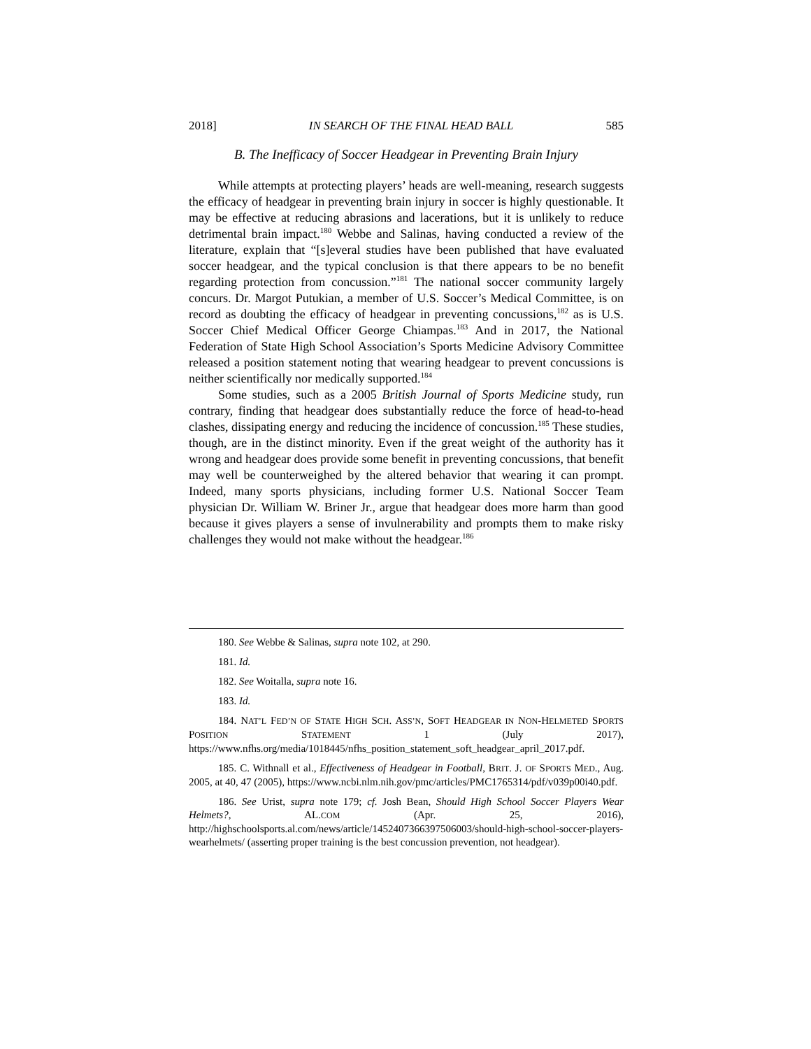2018] IN SEARCH OF THE FINAL HEAD BALL 585
B. The Inefficacy of Soccer Headgear in Preventing Brain Injury
While attempts at protecting players’ heads are well-meaning, research suggests the efficacy of headgear in preventing brain injury in soccer is highly questionable. It may be effective at reducing abrasions and lacerations, but it is unlikely to reduce detrimental brain impact.<sup>180</sup> Webbe and Salinas, having conducted a review of the literature, explain that “[s]everal studies have been published that have evaluated soccer headgear, and the typical conclusion is that there appears to be no benefit regarding protection from concussion.”<sup>181</sup> The national soccer community largely concurs. Dr. Margot Putukian, a member of U.S. Soccer’s Medical Committee, is on record as doubting the efficacy of headgear in preventing concussions,<sup>182</sup> as is U.S. Soccer Chief Medical Officer George Chiampas.<sup>183</sup> And in 2017, the National Federation of State High School Association’s Sports Medicine Advisory Committee released a position statement noting that wearing headgear to prevent concussions is neither scientifically nor medically supported.<sup>184</sup>
Some studies, such as a 2005 British Journal of Sports Medicine study, run contrary, finding that headgear does substantially reduce the force of head-to-head clashes, dissipating energy and reducing the incidence of concussion.<sup>185</sup> These studies, though, are in the distinct minority. Even if the great weight of the authority has it wrong and headgear does provide some benefit in preventing concussions, that benefit may well be counterweighed by the altered behavior that wearing it can prompt. Indeed, many sports physicians, including former U.S. National Soccer Team physician Dr. William W. Briner Jr., argue that headgear does more harm than good because it gives players a sense of invulnerability and prompts them to make risky challenges they would not make without the headgear.<sup>186</sup>
180. See Webbe & Salinas, supra note 102, at 290.
181. Id.
182. See Woitalla, supra note 16.
183. Id.
184. NAT’L FED’N OF STATE HIGH SCH. ASS’N, SOFT HEADGEAR IN NON-HELMETED SPORTS POSITION STATEMENT 1 (July 2017), https://www.nfhs.org/media/1018445/nfhs_position_statement_soft_headgear_april_2017.pdf.
185. C. Withnall et al., Effectiveness of Headgear in Football, BRIT. J. OF SPORTS MED., Aug. 2005, at 40, 47 (2005), https://www.ncbi.nlm.nih.gov/pmc/articles/PMC1765314/pdf/v039p00i40.pdf.
186. See Urist, supra note 179; cf. Josh Bean, Should High School Soccer Players Wear Helmets?, AL.COM (Apr. 25, 2016), http://highschoolsports.al.com/news/article/1452407366397506003/should-high-school-soccer-players-wearhelmets/ (asserting proper training is the best concussion prevention, not headgear).